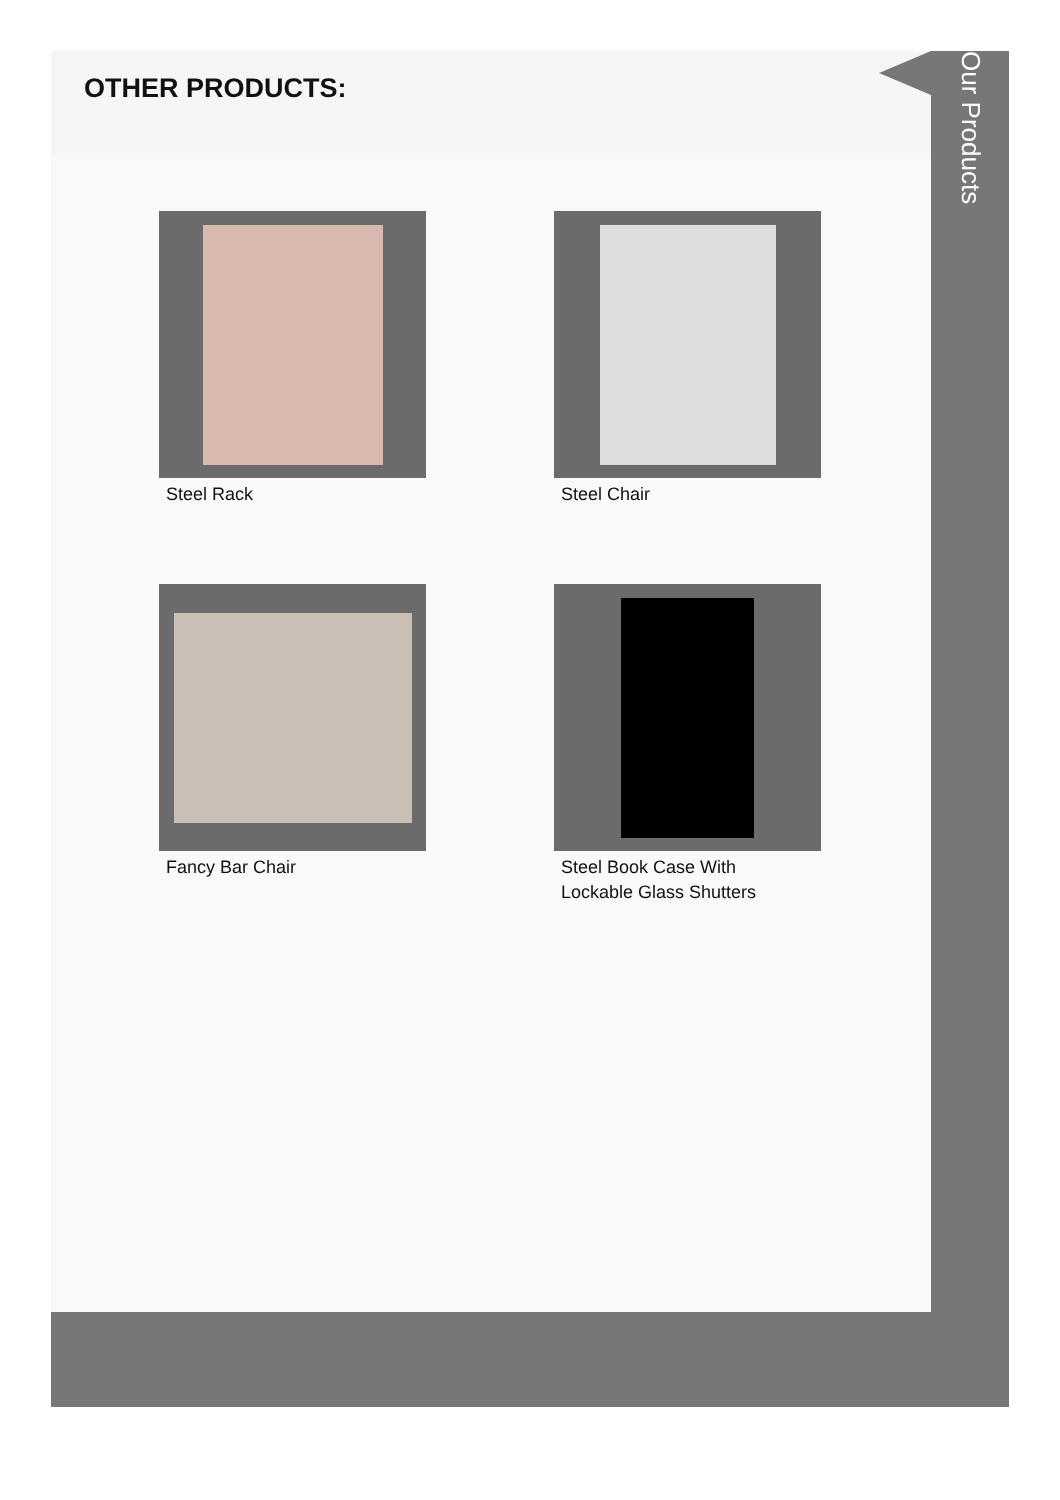OTHER PRODUCTS:
Steel Rack
Steel Chair
Fancy Bar Chair
Steel Book Case With
Lockable Glass Shutters
Our Products